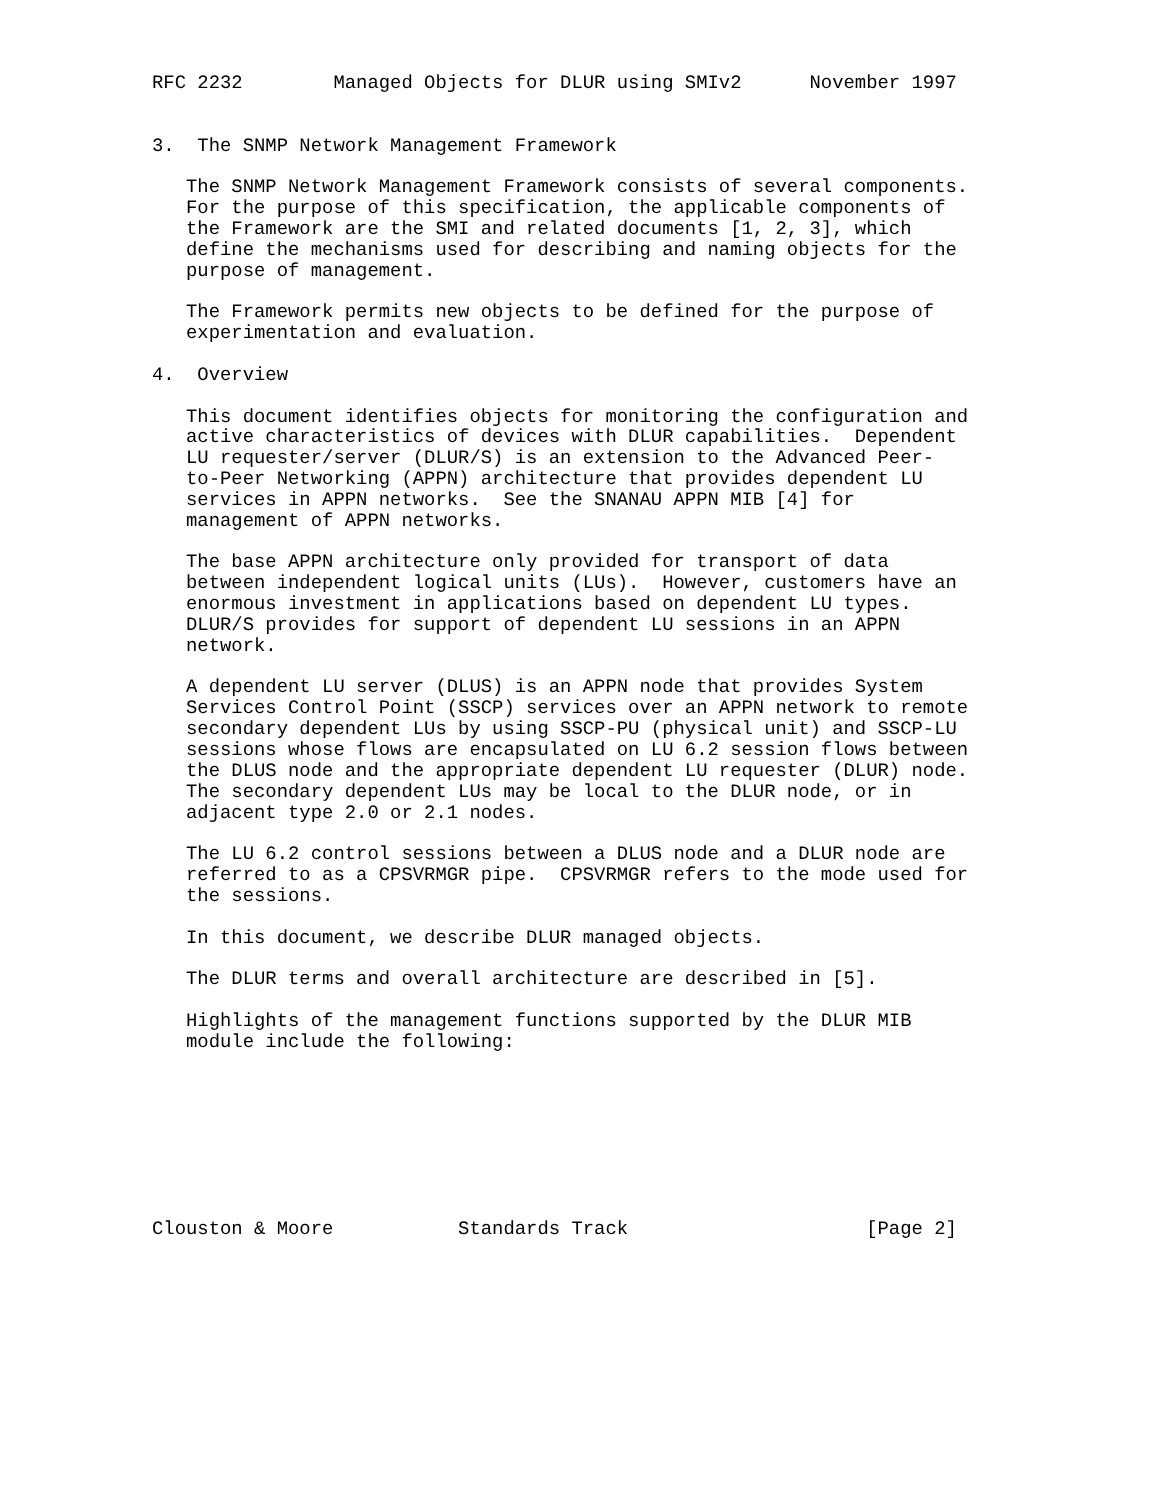RFC 2232        Managed Objects for DLUR using SMIv2      November 1997


3.  The SNMP Network Management Framework

   The SNMP Network Management Framework consists of several components.
   For the purpose of this specification, the applicable components of
   the Framework are the SMI and related documents [1, 2, 3], which
   define the mechanisms used for describing and naming objects for the
   purpose of management.

   The Framework permits new objects to be defined for the purpose of
   experimentation and evaluation.

4.  Overview

   This document identifies objects for monitoring the configuration and
   active characteristics of devices with DLUR capabilities.  Dependent
   LU requester/server (DLUR/S) is an extension to the Advanced Peer-
   to-Peer Networking (APPN) architecture that provides dependent LU
   services in APPN networks.  See the SNANAU APPN MIB [4] for
   management of APPN networks.

   The base APPN architecture only provided for transport of data
   between independent logical units (LUs).  However, customers have an
   enormous investment in applications based on dependent LU types.
   DLUR/S provides for support of dependent LU sessions in an APPN
   network.

   A dependent LU server (DLUS) is an APPN node that provides System
   Services Control Point (SSCP) services over an APPN network to remote
   secondary dependent LUs by using SSCP-PU (physical unit) and SSCP-LU
   sessions whose flows are encapsulated on LU 6.2 session flows between
   the DLUS node and the appropriate dependent LU requester (DLUR) node.
   The secondary dependent LUs may be local to the DLUR node, or in
   adjacent type 2.0 or 2.1 nodes.

   The LU 6.2 control sessions between a DLUS node and a DLUR node are
   referred to as a CPSVRMGR pipe.  CPSVRMGR refers to the mode used for
   the sessions.

   In this document, we describe DLUR managed objects.

   The DLUR terms and overall architecture are described in [5].

   Highlights of the management functions supported by the DLUR MIB
   module include the following:








Clouston & Moore           Standards Track                     [Page 2]